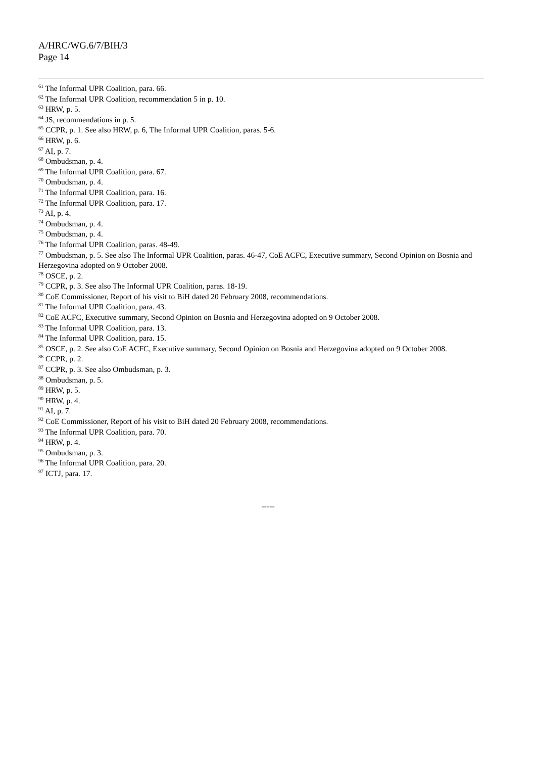A/HRC/WG.6/7/BIH/3
Page 14
<sup>61</sup> The Informal UPR Coalition, para. 66.
<sup>62</sup> The Informal UPR Coalition, recommendation 5 in p. 10.
<sup>63</sup> HRW, p. 5.
<sup>64</sup> JS, recommendations in p. 5.
<sup>65</sup> CCPR, p. 1. See also HRW, p. 6, The Informal UPR Coalition, paras. 5-6.
<sup>66</sup> HRW, p. 6.
<sup>67</sup> AI, p. 7.
<sup>68</sup> Ombudsman, p. 4.
<sup>69</sup> The Informal UPR Coalition, para. 67.
<sup>70</sup> Ombudsman, p. 4.
<sup>71</sup> The Informal UPR Coalition, para. 16.
<sup>72</sup> The Informal UPR Coalition, para. 17.
<sup>73</sup> AI, p. 4.
<sup>74</sup> Ombudsman, p. 4.
<sup>75</sup> Ombudsman, p. 4.
<sup>76</sup> The Informal UPR Coalition, paras. 48-49.
<sup>77</sup> Ombudsman, p. 5. See also The Informal UPR Coalition, paras. 46-47, CoE ACFC, Executive summary, Second Opinion on Bosnia and Herzegovina adopted on 9 October 2008.
<sup>78</sup> OSCE, p. 2.
<sup>79</sup> CCPR, p. 3. See also The Informal UPR Coalition, paras. 18-19.
<sup>80</sup> CoE Commissioner, Report of his visit to BiH dated 20 February 2008, recommendations.
<sup>81</sup> The Informal UPR Coalition, para. 43.
<sup>82</sup> CoE ACFC, Executive summary, Second Opinion on Bosnia and Herzegovina adopted on 9 October 2008.
<sup>83</sup> The Informal UPR Coalition, para. 13.
<sup>84</sup> The Informal UPR Coalition, para. 15.
<sup>85</sup> OSCE, p. 2. See also CoE ACFC, Executive summary, Second Opinion on Bosnia and Herzegovina adopted on 9 October 2008.
<sup>86</sup> CCPR, p. 2.
<sup>87</sup> CCPR, p. 3. See also Ombudsman, p. 3.
<sup>88</sup> Ombudsman, p. 5.
<sup>89</sup> HRW, p. 5.
<sup>90</sup> HRW, p. 4.
<sup>91</sup> AI, p. 7.
<sup>92</sup> CoE Commissioner, Report of his visit to BiH dated 20 February 2008, recommendations.
<sup>93</sup> The Informal UPR Coalition, para. 70.
<sup>94</sup> HRW, p. 4.
<sup>95</sup> Ombudsman, p. 3.
<sup>96</sup> The Informal UPR Coalition, para. 20.
<sup>97</sup> ICTJ, para. 17.
-----